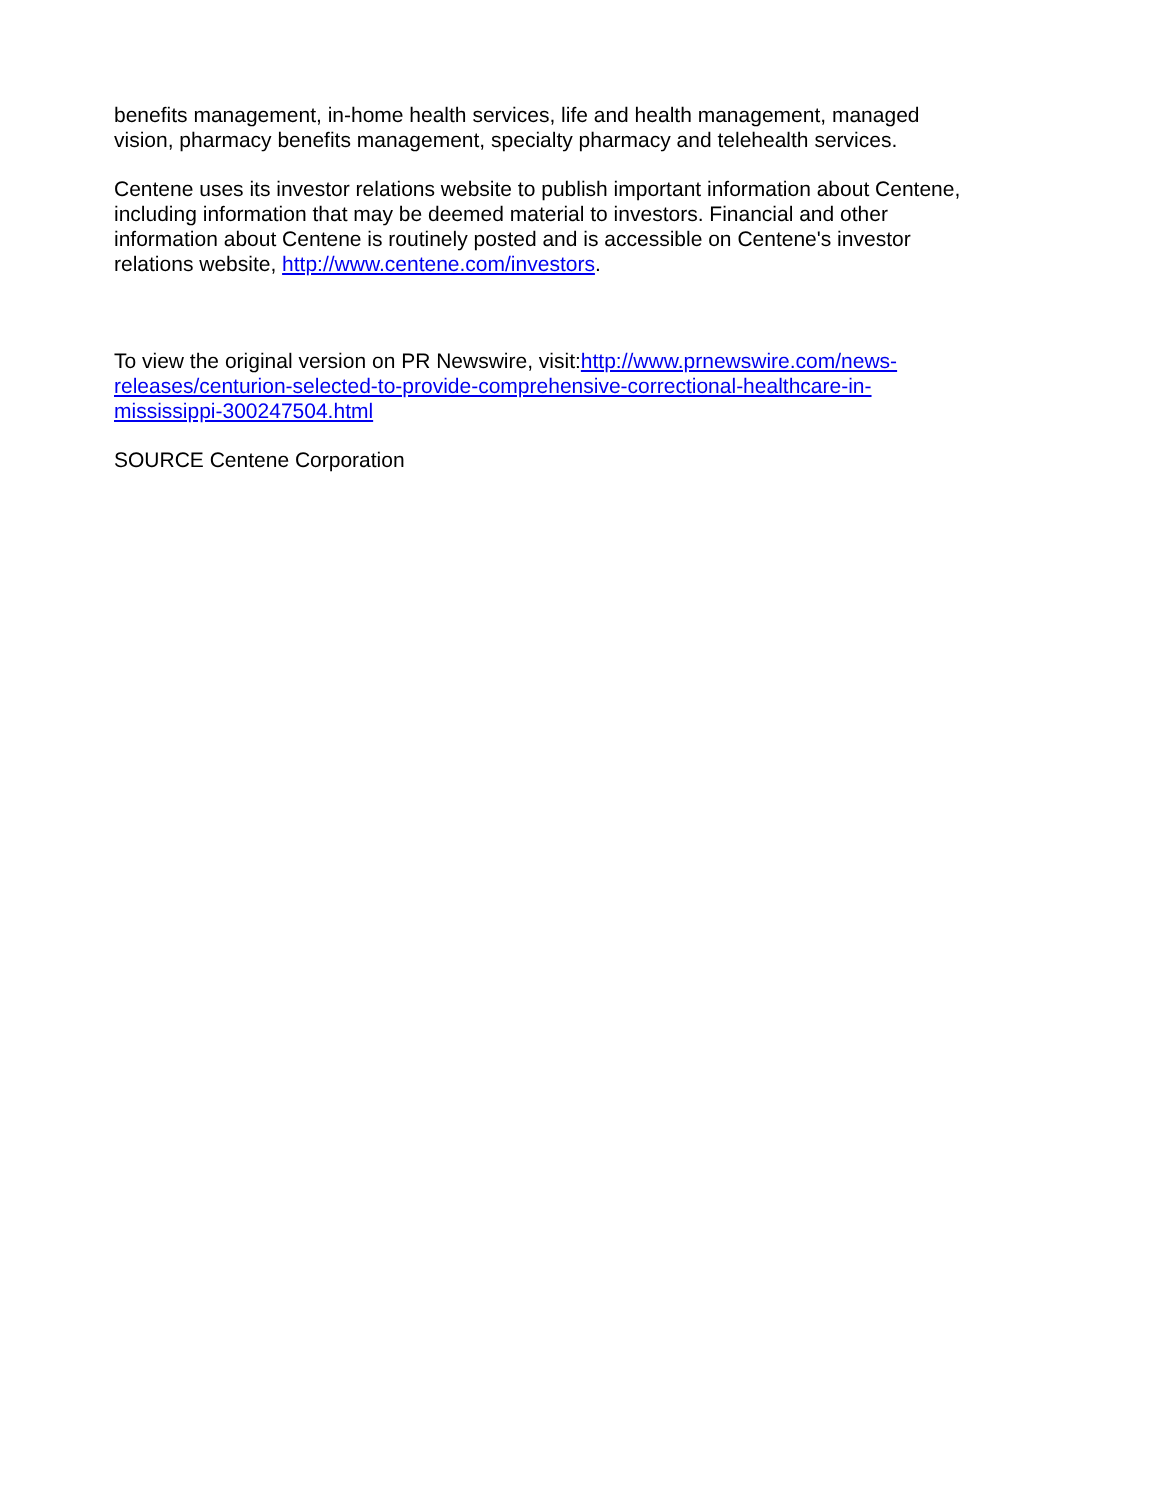benefits management, in-home health services, life and health management, managed
vision, pharmacy benefits management, specialty pharmacy and telehealth services.
Centene uses its investor relations website to publish important information about Centene,
including information that may be deemed material to investors. Financial and other
information about Centene is routinely posted and is accessible on Centene's investor
relations website, http://www.centene.com/investors.
To view the original version on PR Newswire, visit:http://www.prnewswire.com/news-
releases/centurion-selected-to-provide-comprehensive-correctional-healthcare-in-
mississippi-300247504.html
SOURCE Centene Corporation